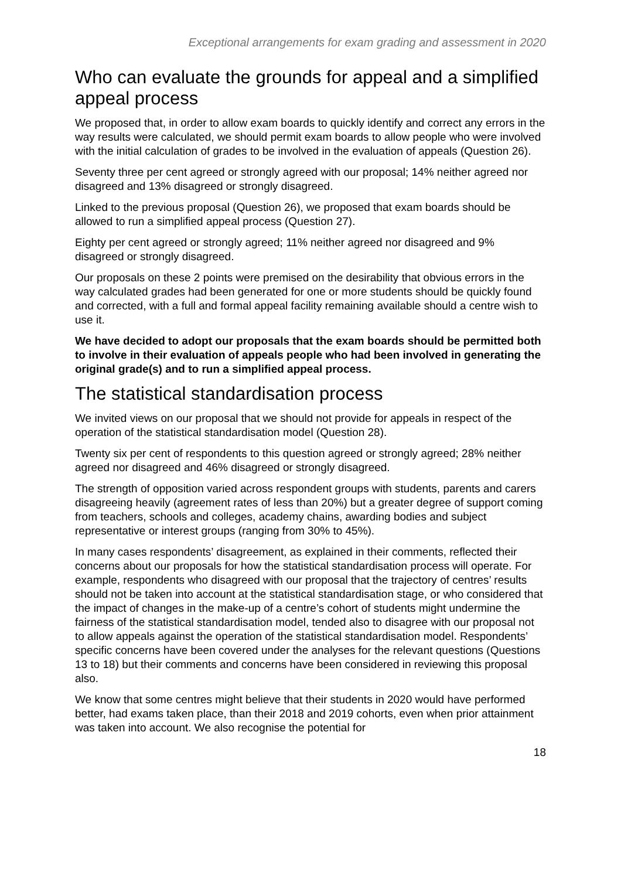Exceptional arrangements for exam grading and assessment in 2020
Who can evaluate the grounds for appeal and a simplified appeal process
We proposed that, in order to allow exam boards to quickly identify and correct any errors in the way results were calculated, we should permit exam boards to allow people who were involved with the initial calculation of grades to be involved in the evaluation of appeals (Question 26).
Seventy three per cent agreed or strongly agreed with our proposal; 14% neither agreed nor disagreed and 13% disagreed or strongly disagreed.
Linked to the previous proposal (Question 26), we proposed that exam boards should be allowed to run a simplified appeal process (Question 27).
Eighty per cent agreed or strongly agreed; 11% neither agreed nor disagreed and 9% disagreed or strongly disagreed.
Our proposals on these 2 points were premised on the desirability that obvious errors in the way calculated grades had been generated for one or more students should be quickly found and corrected, with a full and formal appeal facility remaining available should a centre wish to use it.
We have decided to adopt our proposals that the exam boards should be permitted both to involve in their evaluation of appeals people who had been involved in generating the original grade(s) and to run a simplified appeal process.
The statistical standardisation process
We invited views on our proposal that we should not provide for appeals in respect of the operation of the statistical standardisation model (Question 28).
Twenty six per cent of respondents to this question agreed or strongly agreed; 28% neither agreed nor disagreed and 46% disagreed or strongly disagreed.
The strength of opposition varied across respondent groups with students, parents and carers disagreeing heavily (agreement rates of less than 20%) but a greater degree of support coming from teachers, schools and colleges, academy chains, awarding bodies and subject representative or interest groups (ranging from 30% to 45%).
In many cases respondents’ disagreement, as explained in their comments, reflected their concerns about our proposals for how the statistical standardisation process will operate. For example, respondents who disagreed with our proposal that the trajectory of centres’ results should not be taken into account at the statistical standardisation stage, or who considered that the impact of changes in the make-up of a centre’s cohort of students might undermine the fairness of the statistical standardisation model, tended also to disagree with our proposal not to allow appeals against the operation of the statistical standardisation model. Respondents’ specific concerns have been covered under the analyses for the relevant questions (Questions 13 to 18) but their comments and concerns have been considered in reviewing this proposal also.
We know that some centres might believe that their students in 2020 would have performed better, had exams taken place, than their 2018 and 2019 cohorts, even when prior attainment was taken into account. We also recognise the potential for
18